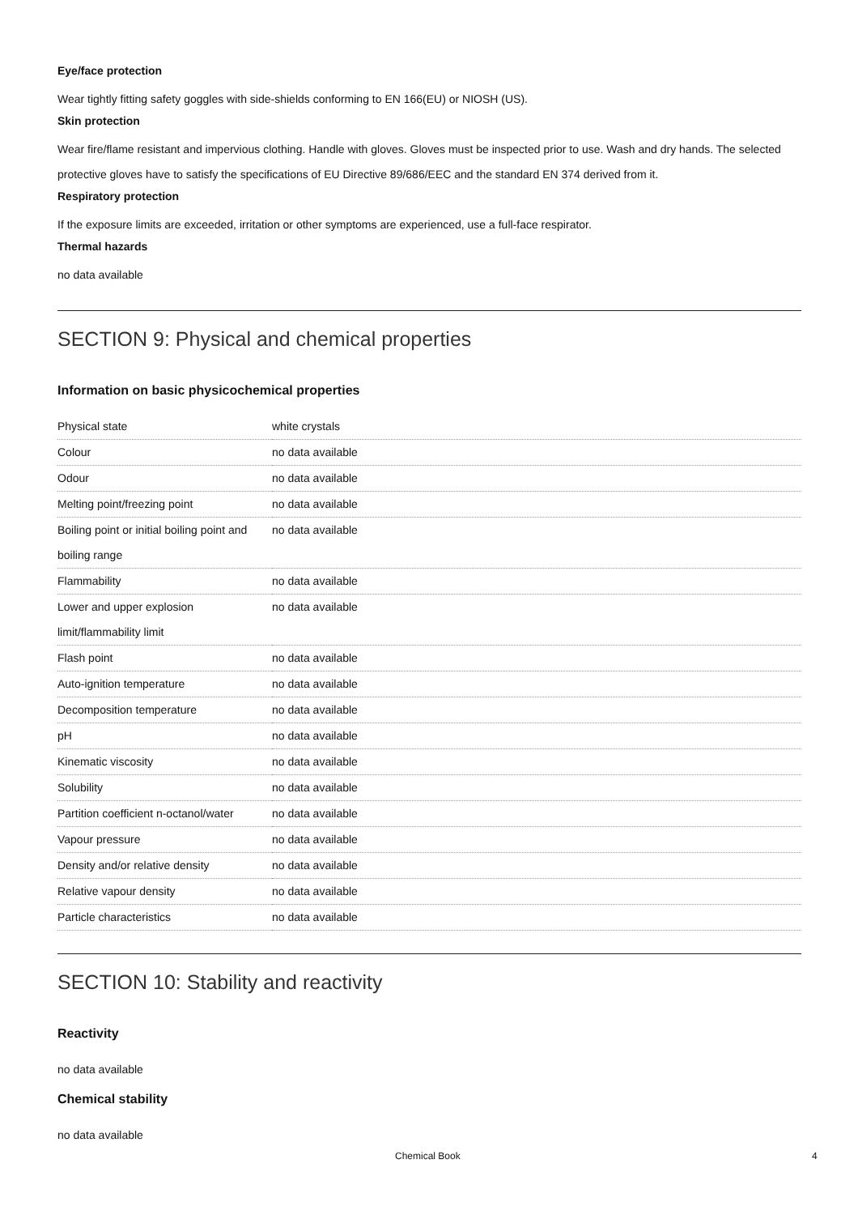Eye/face protection
Wear tightly fitting safety goggles with side-shields conforming to EN 166(EU) or NIOSH (US).
Skin protection
Wear fire/flame resistant and impervious clothing. Handle with gloves. Gloves must be inspected prior to use. Wash and dry hands. The selected protective gloves have to satisfy the specifications of EU Directive 89/686/EEC and the standard EN 374 derived from it.
Respiratory protection
If the exposure limits are exceeded, irritation or other symptoms are experienced, use a full-face respirator.
Thermal hazards
no data available
SECTION 9: Physical and chemical properties
Information on basic physicochemical properties
| Physical state | white crystals |
| Colour | no data available |
| Odour | no data available |
| Melting point/freezing point | no data available |
| Boiling point or initial boiling point and boiling range | no data available |
| Flammability | no data available |
| Lower and upper explosion limit/flammability limit | no data available |
| Flash point | no data available |
| Auto-ignition temperature | no data available |
| Decomposition temperature | no data available |
| pH | no data available |
| Kinematic viscosity | no data available |
| Solubility | no data available |
| Partition coefficient n-octanol/water | no data available |
| Vapour pressure | no data available |
| Density and/or relative density | no data available |
| Relative vapour density | no data available |
| Particle characteristics | no data available |
SECTION 10: Stability and reactivity
Reactivity
no data available
Chemical stability
no data available
Chemical Book 4